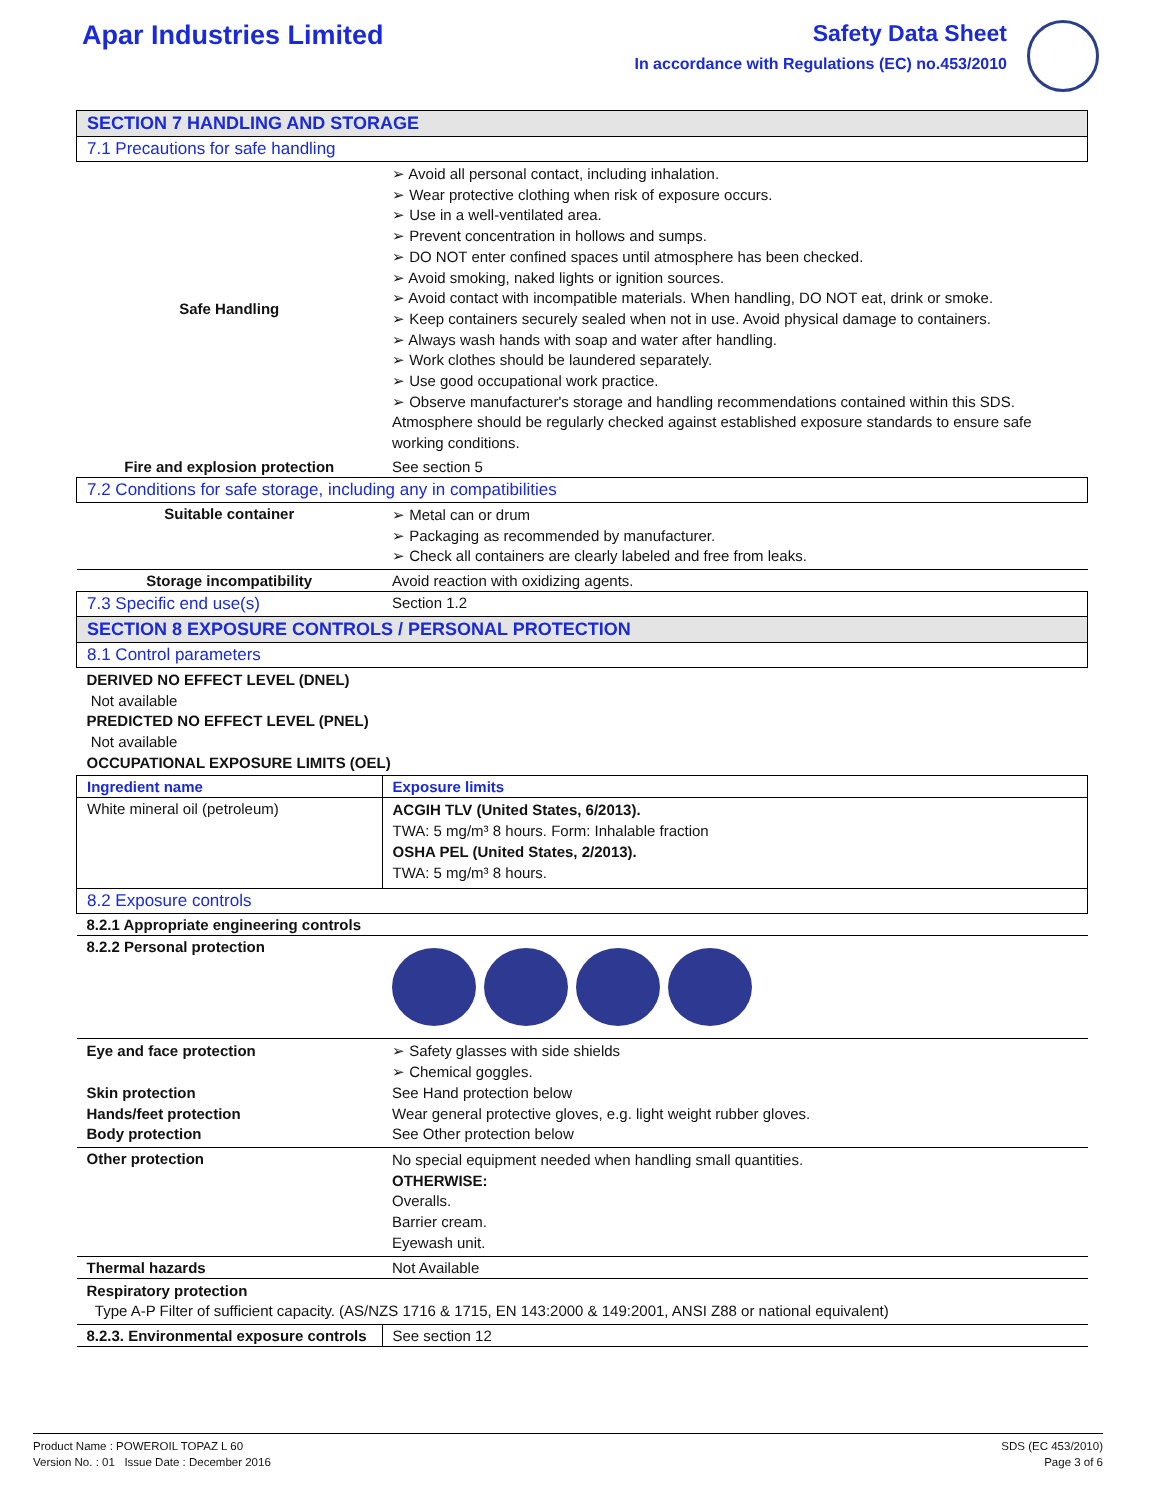Apar Industries Limited
Safety Data Sheet
In accordance with Regulations (EC) no.453/2010
| SECTION 7 HANDLING AND STORAGE | |
| 7.1 Precautions for safe handling | |
| Safe Handling | ➢ Avoid all personal contact, including inhalation. ➢ Wear protective clothing when risk of exposure occurs. ➢ Use in a well-ventilated area. ➢ Prevent concentration in hollows and sumps. ➢ DO NOT enter confined spaces until atmosphere has been checked. ➢ Avoid smoking, naked lights or ignition sources. ➢ Avoid contact with incompatible materials. When handling, DO NOT eat, drink or smoke. ➢ Keep containers securely sealed when not in use. Avoid physical damage to containers. ➢ Always wash hands with soap and water after handling. ➢ Work clothes should be laundered separately. ➢ Use good occupational work practice. ➢ Observe manufacturer's storage and handling recommendations contained within this SDS. Atmosphere should be regularly checked against established exposure standards to ensure safe working conditions. |
| Fire and explosion protection | See section 5 |
| 7.2 Conditions for safe storage, including any in compatibilities | |
| Suitable container | ➢ Metal can or drum ➢ Packaging as recommended by manufacturer. ➢ Check all containers are clearly labeled and free from leaks. |
| Storage incompatibility | Avoid reaction with oxidizing agents. |
| 7.3 Specific end use(s) | Section 1.2 |
| SECTION 8 EXPOSURE CONTROLS / PERSONAL PROTECTION | |
| 8.1 Control parameters | |
| DERIVED NO EFFECT LEVEL (DNEL) Not available PREDICTED NO EFFECT LEVEL (PNEL) Not available OCCUPATIONAL EXPOSURE LIMITS (OEL) | |
| Ingredient name | Exposure limits |
| White mineral oil (petroleum) | ACGIH TLV (United States, 6/2013). TWA: 5 mg/m³ 8 hours. Form: Inhalable fraction OSHA PEL (United States, 2/2013). TWA: 5 mg/m³ 8 hours. |
| 8.2 Exposure controls | |
| 8.2.1 Appropriate engineering controls | |
| 8.2.2 Personal protection | |
| Eye and face protection Skin protection Hands/feet protection Body protection | ➢ Safety glasses with side shields ➢ Chemical goggles. See Hand protection below Wear general protective gloves, e.g. light weight rubber gloves. See Other protection below |
| Other protection | No special equipment needed when handling small quantities. OTHERWISE: Overalls. Barrier cream. Eyewash unit. |
| Thermal hazards | Not Available |
| Respiratory protection Type A-P Filter of sufficient capacity. (AS/NZS 1716 & 1715, EN 143:2000 & 149:2001, ANSI Z88 or national equivalent) | |
| 8.2.3. Environmental exposure controls | See section 12 |
Product Name : POWEROIL TOPAZ L 60
Version No. : 01 Issue Date : December 2016
SDS (EC 453/2010)
Page 3 of 6